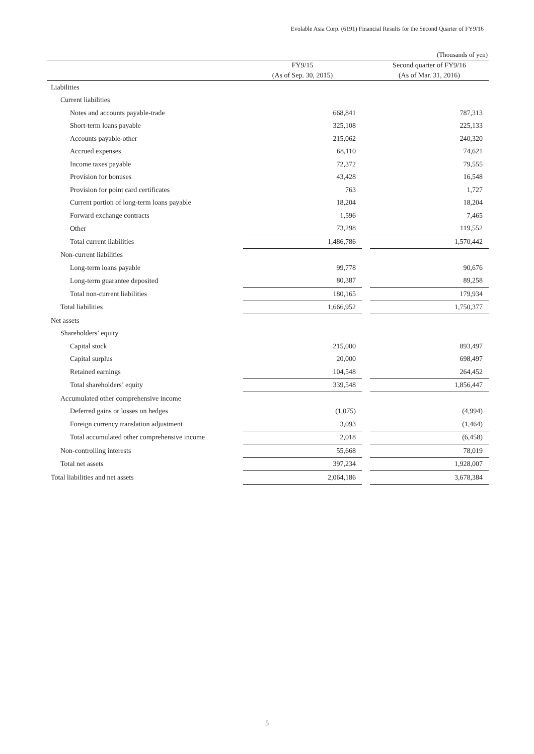Evolable Asia Corp. (6191) Financial Results for the Second Quarter of FY9/16
(Thousands of yen)
| | FY9/15 | | Second quarter of FY9/16 |
| --- | --- | --- | --- |
| | (As of Sep. 30, 2015) | | (As of Mar. 31, 2016) |
| Liabilities | | | |
| Current liabilities | | | |
| Notes and accounts payable-trade | 668,841 | | 787,313 |
| Short-term loans payable | 325,108 | | 225,133 |
| Accounts payable-other | 215,062 | | 240,320 |
| Accrued expenses | 68,110 | | 74,621 |
| Income taxes payable | 72,372 | | 79,555 |
| Provision for bonuses | 43,428 | | 16,548 |
| Provision for point card certificates | 763 | | 1,727 |
| Current portion of long-term loans payable | 18,204 | | 18,204 |
| Forward exchange contracts | 1,596 | | 7,465 |
| Other | 73,298 | | 119,552 |
| Total current liabilities | 1,486,786 | | 1,570,442 |
| Non-current liabilities | | | |
| Long-term loans payable | 99,778 | | 90,676 |
| Long-term guarantee deposited | 80,387 | | 89,258 |
| Total non-current liabilities | 180,165 | | 179,934 |
| Total liabilities | 1,666,952 | | 1,750,377 |
| Net assets | | | |
| Shareholders’ equity | | | |
| Capital stock | 215,000 | | 893,497 |
| Capital surplus | 20,000 | | 698,497 |
| Retained earnings | 104,548 | | 264,452 |
| Total shareholders’ equity | 339,548 | | 1,856,447 |
| Accumulated other comprehensive income | | | |
| Deferred gains or losses on hedges | (1,075) | | (4,994) |
| Foreign currency translation adjustment | 3,093 | | (1,464) |
| Total accumulated other comprehensive income | 2,018 | | (6,458) |
| Non-controlling interests | 55,668 | | 78,019 |
| Total net assets | 397,234 | | 1,928,007 |
| Total liabilities and net assets | 2,064,186 | | 3,678,384 |
5